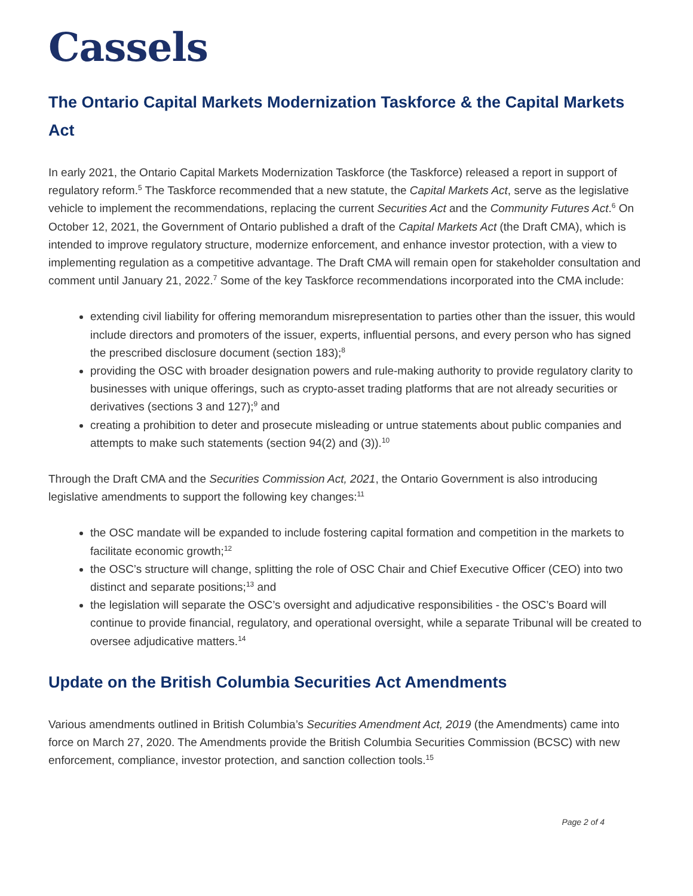Cassels
The Ontario Capital Markets Modernization Taskforce & the Capital Markets Act
In early 2021, the Ontario Capital Markets Modernization Taskforce (the Taskforce) released a report in support of regulatory reform.<sup>5</sup> The Taskforce recommended that a new statute, the Capital Markets Act, serve as the legislative vehicle to implement the recommendations, replacing the current Securities Act and the Community Futures Act.<sup>6</sup> On October 12, 2021, the Government of Ontario published a draft of the Capital Markets Act (the Draft CMA), which is intended to improve regulatory structure, modernize enforcement, and enhance investor protection, with a view to implementing regulation as a competitive advantage. The Draft CMA will remain open for stakeholder consultation and comment until January 21, 2022.<sup>7</sup> Some of the key Taskforce recommendations incorporated into the CMA include:
extending civil liability for offering memorandum misrepresentation to parties other than the issuer, this would include directors and promoters of the issuer, experts, influential persons, and every person who has signed the prescribed disclosure document (section 183);<sup>8</sup>
providing the OSC with broader designation powers and rule-making authority to provide regulatory clarity to businesses with unique offerings, such as crypto-asset trading platforms that are not already securities or derivatives (sections 3 and 127);<sup>9</sup> and
creating a prohibition to deter and prosecute misleading or untrue statements about public companies and attempts to make such statements (section 94(2) and (3)).<sup>10</sup>
Through the Draft CMA and the Securities Commission Act, 2021, the Ontario Government is also introducing legislative amendments to support the following key changes:<sup>11</sup>
the OSC mandate will be expanded to include fostering capital formation and competition in the markets to facilitate economic growth;<sup>12</sup>
the OSC’s structure will change, splitting the role of OSC Chair and Chief Executive Officer (CEO) into two distinct and separate positions;<sup>13</sup> and
the legislation will separate the OSC’s oversight and adjudicative responsibilities - the OSC’s Board will continue to provide financial, regulatory, and operational oversight, while a separate Tribunal will be created to oversee adjudicative matters.<sup>14</sup>
Update on the British Columbia Securities Act Amendments
Various amendments outlined in British Columbia’s Securities Amendment Act, 2019 (the Amendments) came into force on March 27, 2020. The Amendments provide the British Columbia Securities Commission (BCSC) with new enforcement, compliance, investor protection, and sanction collection tools.<sup>15</sup>
Page 2 of 4